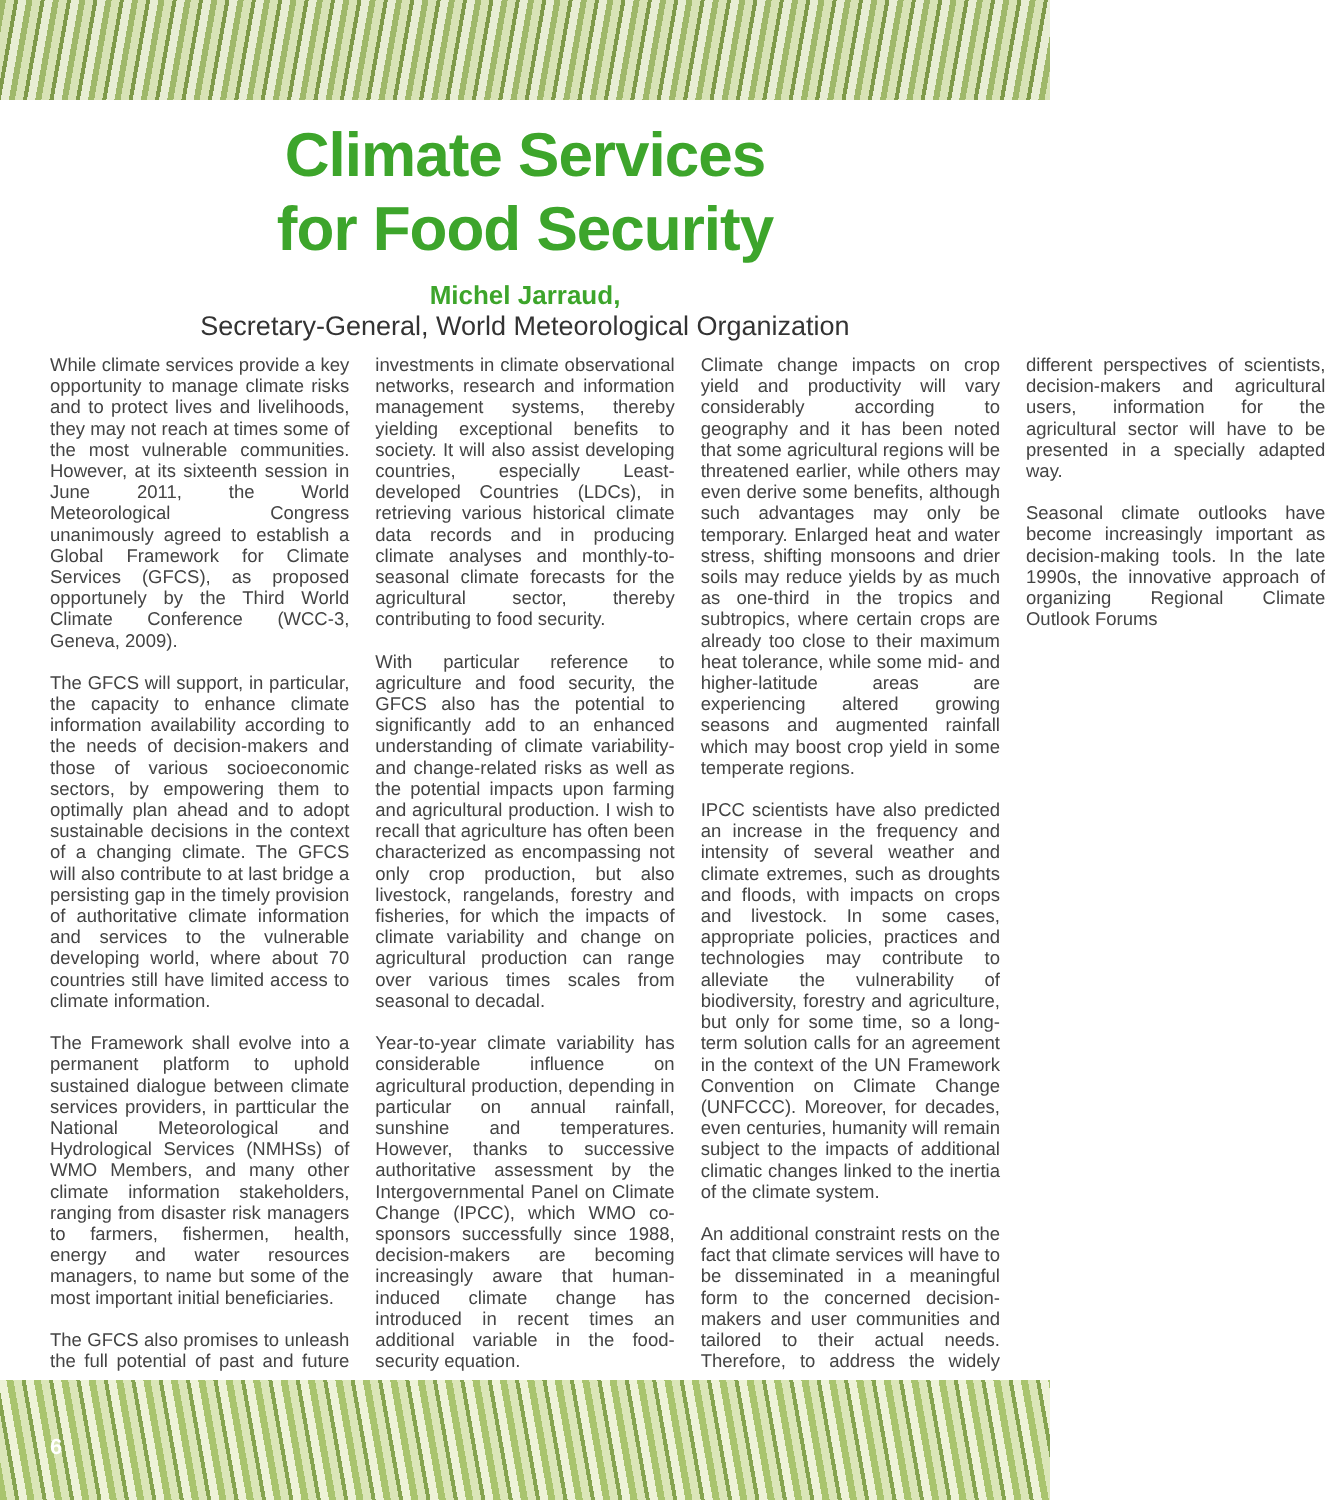Climate Services
for Food Security
Michel Jarraud,
Secretary-General, World Meteorological Organization
While climate services provide a key opportunity to manage climate risks and to protect lives and livelihoods, they may not reach at times some of the most vulnerable communities. However, at its sixteenth session in June 2011, the World Meteorological Congress unanimously agreed to establish a Global Framework for Climate Services (GFCS), as proposed opportunely by the Third World Climate Conference (WCC-3, Geneva, 2009).
The GFCS will support, in particular, the capacity to enhance climate information availability according to the needs of decision-makers and those of various socioeconomic sectors, by empowering them to optimally plan ahead and to adopt sustainable decisions in the context of a changing climate. The GFCS will also contribute to at last bridge a persisting gap in the timely provision of authoritative climate information and services to the vulnerable developing world, where about 70 countries still have limited access to climate information.
The Framework shall evolve into a permanent platform to uphold sustained dialogue between climate services providers, in partticular the National Meteorological and Hydrological Services (NMHSs) of WMO Members, and many other climate information stakeholders, ranging from disaster risk managers to farmers, fishermen, health, energy and water resources managers, to name but some of the most important initial beneficiaries.
The GFCS also promises to unleash the full potential of past and future investments in climate observational networks, research and information management systems, thereby yielding exceptional benefits to society. It will also assist developing countries, especially Least-developed Countries (LDCs), in retrieving various historical climate data records and in producing climate analyses and monthly-to-seasonal climate forecasts for the agricultural sector, thereby contributing to food security.
With particular reference to agriculture and food security, the GFCS also has the potential to significantly add to an enhanced understanding of climate variability- and change-related risks as well as the potential impacts upon farming and agricultural production. I wish to recall that agriculture has often been characterized as encompassing not only crop production, but also livestock, rangelands, forestry and fisheries, for which the impacts of climate variability and change on agricultural production can range over various times scales from seasonal to decadal.
Year-to-year climate variability has considerable influence on agricultural production, depending in particular on annual rainfall, sunshine and temperatures. However, thanks to successive authoritative assessment by the Intergovernmental Panel on Climate Change (IPCC), which WMO co-sponsors successfully since 1988, decision-makers are becoming increasingly aware that human-induced climate change has introduced in recent times an additional variable in the food-security equation.
Climate change impacts on crop yield and productivity will vary considerably according to geography and it has been noted that some agricultural regions will be threatened earlier, while others may even derive some benefits, although such advantages may only be temporary. Enlarged heat and water stress, shifting monsoons and drier soils may reduce yields by as much as one-third in the tropics and subtropics, where certain crops are already too close to their maximum heat tolerance, while some mid- and higher-latitude areas are experiencing altered growing seasons and augmented rainfall which may boost crop yield in some temperate regions.
IPCC scientists have also predicted an increase in the frequency and intensity of several weather and climate extremes, such as droughts and floods, with impacts on crops and livestock. In some cases, appropriate policies, practices and technologies may contribute to alleviate the vulnerability of biodiversity, forestry and agriculture, but only for some time, so a long-term solution calls for an agreement in the context of the UN Framework Convention on Climate Change (UNFCCC). Moreover, for decades, even centuries, humanity will remain subject to the impacts of additional climatic changes linked to the inertia of the climate system.
An additional constraint rests on the fact that climate services will have to be disseminated in a meaningful form to the concerned decision-makers and user communities and tailored to their actual needs. Therefore, to address the widely different perspectives of scientists, decision-makers and agricultural users, information for the agricultural sector will have to be presented in a specially adapted way.
Seasonal climate outlooks have become increasingly important as decision-making tools. In the late 1990s, the innovative approach of organizing Regional Climate Outlook Forums
6